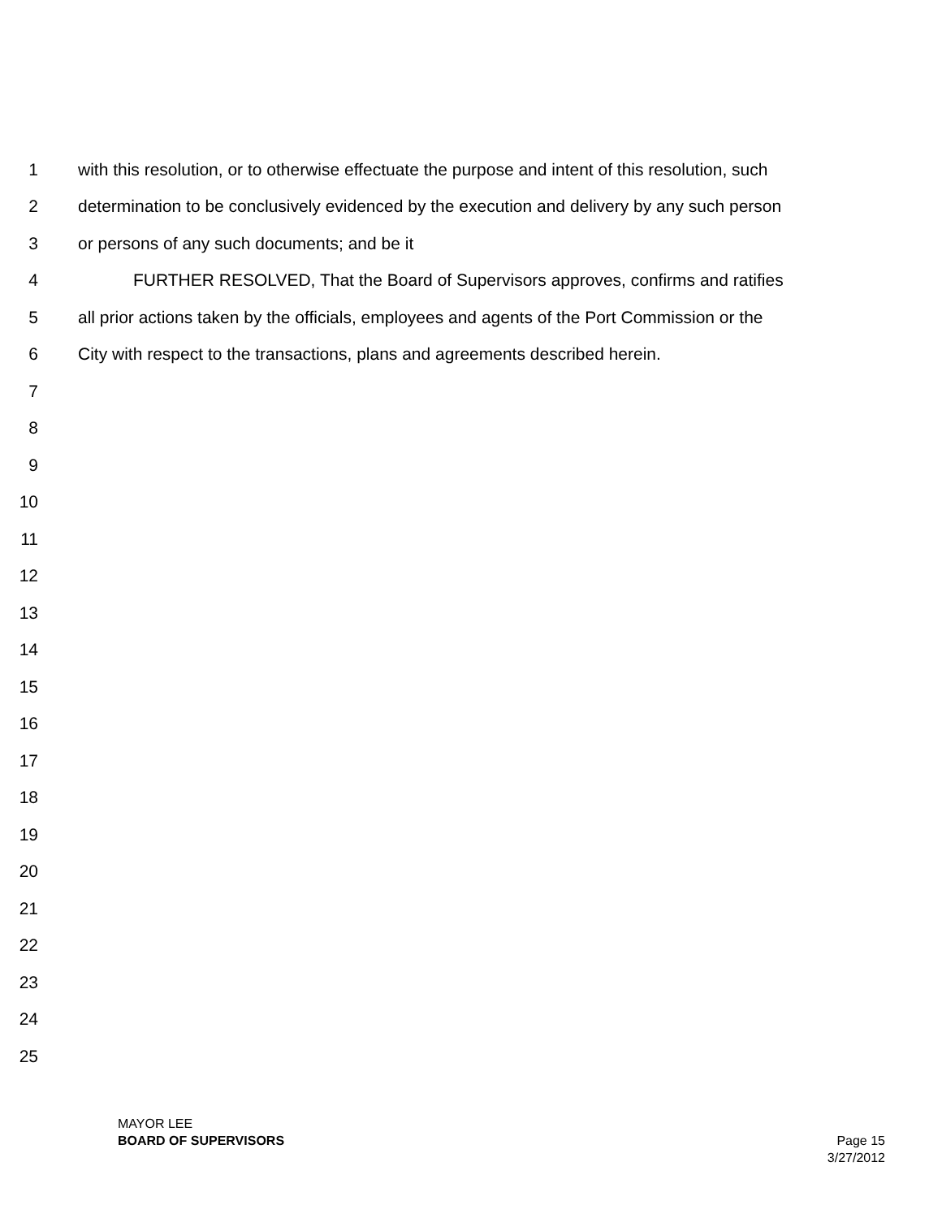1 with this resolution, or to otherwise effectuate the purpose and intent of this resolution, such
2 determination to be conclusively evidenced by the execution and delivery by any such person
3 or persons of any such documents; and be it
4 FURTHER RESOLVED, That the Board of Supervisors approves, confirms and ratifies
5 all prior actions taken by the officials, employees and agents of the Port Commission or the
6 City with respect to the transactions, plans and agreements described herein.
7
8
9
10
11
12
13
14
15
16
17
18
19
20
21
22
23
24
25
MAYOR LEE
BOARD OF SUPERVISORS Page 15
3/27/2012